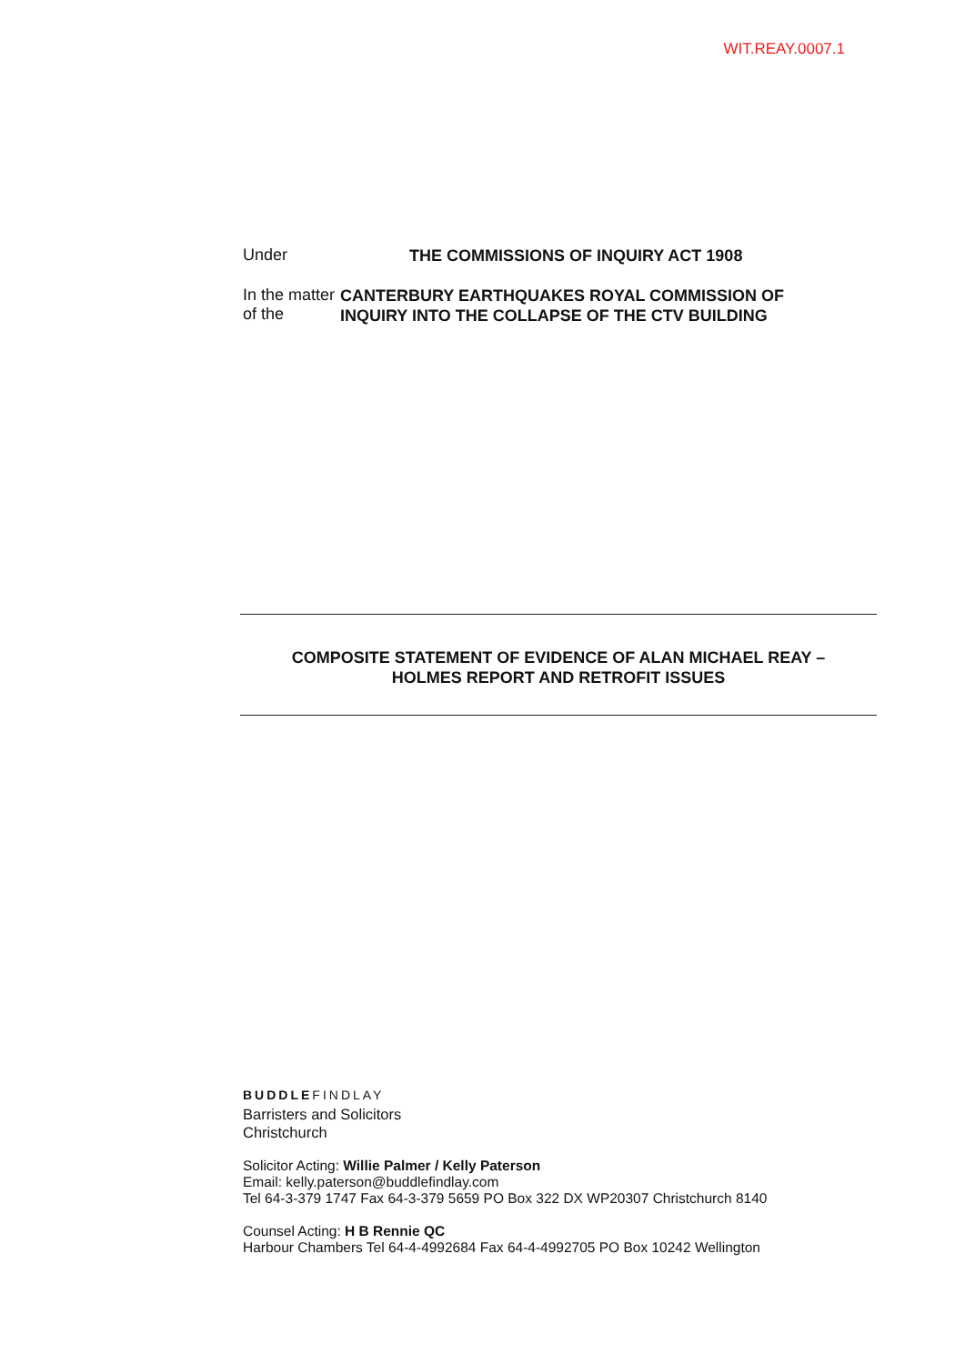WIT.REAY.0007.1
Under
THE COMMISSIONS OF INQUIRY ACT 1908
In the matter of the
CANTERBURY EARTHQUAKES ROYAL COMMISSION OF INQUIRY INTO THE COLLAPSE OF THE CTV BUILDING
COMPOSITE STATEMENT OF EVIDENCE OF ALAN MICHAEL REAY –
HOLMES REPORT AND RETROFIT ISSUES
BUDDLEFINDLAY
Barristers and Solicitors
Christchurch
Solicitor Acting: Willie Palmer / Kelly Paterson
Email: kelly.paterson@buddlefindlay.com
Tel 64-3-379 1747 Fax 64-3-379 5659 PO Box 322 DX WP20307 Christchurch 8140
Counsel Acting: H B Rennie QC
Harbour Chambers Tel 64-4-4992684 Fax 64-4-4992705 PO Box 10242 Wellington